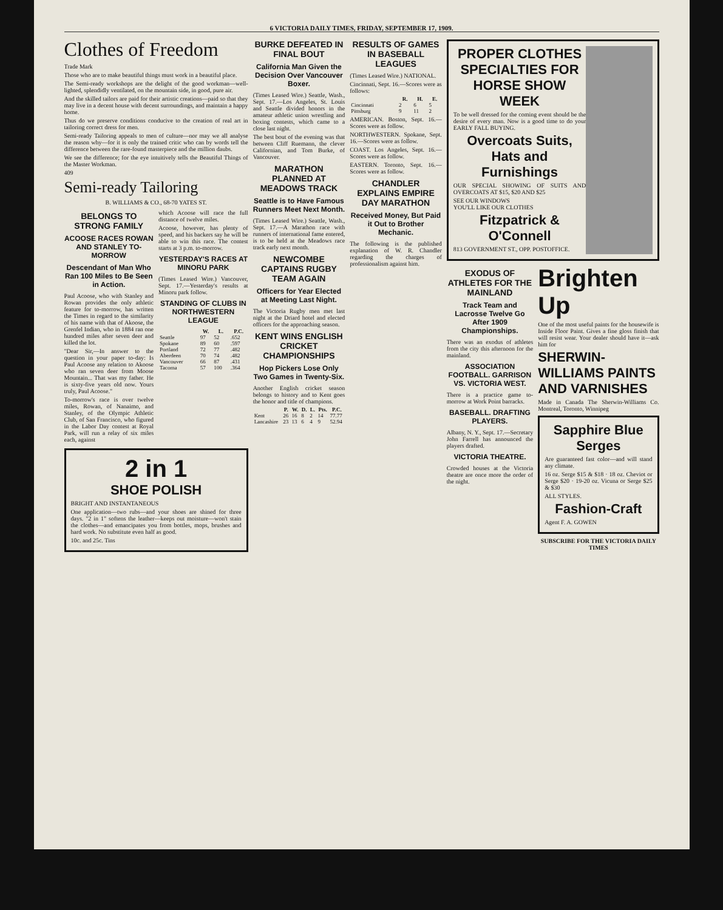6 VICTORIA DAILY TIMES, FRIDAY, SEPTEMBER 17, 1909.
Clothes of Freedom
Trade Mark
Those who are to make beautiful things must work in a beautiful place.
The Semi-ready workshops are the delight of the good workman—well-lighted, splendidly ventilated, on the mountain side, in good, pure air.
And the skilled tailors are paid for their artistic creations—paid so that they may live in a decent house with decent surroundings, and maintain a happy home.
Thus do we preserve conditions conducive to the creation of real art in tailoring correct dress for men.
Semi-ready Tailoring appeals to men of culture—nor may we all analyse the reason why—for it is only the trained critic who can by words tell the difference between the rare-found masterpiece and the million daubs.
We see the difference; for the eye intuitively tells the Beautiful Things of the Master Workman.
409
Semi-ready Tailoring
B. WILLIAMS & CO., 68-70 YATES ST.
BELONGS TO STRONG FAMILY
ACOOSE RACES ROWAN AND STANLEY TO-MORROW
Descendant of Man Who Ran 100 Miles to Be Seen in Action.
Paul Acoose, who with Stanley and Rowan provides the only athletic feature for to-morrow, has written the Times in regard to the similarity of his name with that of Akoose, the Grenfel Indian, who in 1884 ran one hundred miles after seven deer and killed the lot.
"Dear Sir,—In answer to the question in your paper to-day: Is Paul Acoose any relation to Akoose who ran seven deer from Moose Mountain... That was my father. He is sixty-five years old now. Yours truly, Paul Acoose."
To-morrow's race is over twelve miles, Rowan, of Nanaimo, and Stanley, of the Olympic Athletic Club, of San Francisco, who figured in the Labor Day contest at Royal Park, will run a relay of six miles each, against
which Acoose will race the full distance of twelve miles.
Acoose, however, has plenty of speed, and his backers say he will be able to win this race. The contest starts at 3 p.m. to-morrow.
YESTERDAY'S RACES AT MINORU PARK
(Times Leased Wire.) Vancouver, Sept. 17.—Yesterday's results at Minoru park follow.
STANDING OF CLUBS IN NORTHWESTERN LEAGUE
| | W. | L. | P.C. |
| --- | --- | --- | --- |
| Seattle | 97 | 52 | .652 |
| Spokane | 89 | 60 | .597 |
| Portland | 72 | 77 | .482 |
| Aberdeen | 70 | 74 | .482 |
| Vancouver | 66 | 87 | .431 |
| Tacoma | 57 | 100 | .364 |
2 in 1
SHOE POLISH
BRIGHT AND INSTANTANEOUS
One application—two rubs—and your shoes are shined for three days. "2 in 1" softens the leather—keeps out moisture—won't stain the clothes—and emancipates you from bottles, mops, brushes and hard work. No substitute even half as good.
10c. and 25c. Tins
BURKE DEFEATED IN FINAL BOUT
California Man Given the Decision Over Vancouver Boxer.
(Times Leased Wire.) Seattle, Wash., Sept. 17.—Los Angeles, St. Louis and Seattle divided honors in the amateur athletic union wrestling and boxing contests, which came to a close last night.
The best bout of the evening was that between Cliff Ruemann, the clever Californian, and Tom Burke, of Vancouver.
MARATHON PLANNED AT MEADOWS TRACK
Seattle is to Have Famous Runners Meet Next Month.
(Times Leased Wire.) Seattle, Wash., Sept. 17.—A Marathon race with runners of international fame entered, is to be held at the Meadows race track early next month.
NEWCOMBE CAPTAINS RUGBY TEAM AGAIN
Officers for Year Elected at Meeting Last Night.
The Victoria Rugby men met last night at the Driard hotel and elected officers for the approaching season.
KENT WINS ENGLISH CRICKET CHAMPIONSHIPS
Hop Pickers Lose Only Two Games in Twenty-Six.
Another English cricket season belongs to history and to Kent goes the honor and title of champions.
| | P. | W. | D. | L. | Pts. | P.C. |
| --- | --- | --- | --- | --- | --- | --- |
| Kent | 26 | 16 | 8 | 2 | 14 | 77.77 |
| Lancashire | 23 | 13 | 6 | 4 | 9 | 52.94 |
RESULTS OF GAMES IN BASEBALL LEAGUES
(Times Leased Wire.) NATIONAL.
Cincinnati, Sept. 16.—Scores were as follows:
| | R. | H. | E. |
| --- | --- | --- | --- |
| Cincinnati | 2 | 6 | 5 |
| Pittsburg | 9 | 11 | 2 |
AMERICAN. Boston, Sept. 16.—Scores were as follow.
NORTHWESTERN. Spokane, Sept. 16.—Scores were as follow.
COAST. Los Angeles, Sept. 16.—Scores were as follow.
EASTERN. Toronto, Sept. 16.—Scores were as follow.
CHANDLER EXPLAINS EMPIRE DAY MARATHON
Received Money, But Paid it Out to Brother Mechanic.
The following is the published explanation of W. R. Chandler regarding the charges of professionalism against him.
PROPER CLOTHES SPECIALTIES FOR HORSE SHOW WEEK
To be well dressed for the coming event should be the desire of every man. Now is a good time to do your EARLY FALL BUYING.
Overcoats Suits, Hats and Furnishings
OUR SPECIAL SHOWING OF SUITS AND OVERCOATS AT $15, $20 AND $25
SEE OUR WINDOWS
YOU'LL LIKE OUR CLOTHES
Fitzpatrick & O'Connell
813 GOVERNMENT ST., OPP. POSTOFFICE.
EXODUS OF ATHLETES FOR THE MAINLAND
Track Team and Lacrosse Twelve Go After 1909 Championships.
There was an exodus of athletes from the city this afternoon for the mainland.
ASSOCIATION FOOTBALL. GARRISON VS. VICTORIA WEST.
There is a practice game to-morrow at Work Point barracks.
BASEBALL. DRAFTING PLAYERS.
Albany, N. Y., Sept. 17.—Secretary John Farrell has announced the players drafted.
VICTORIA THEATRE.
Crowded houses at the Victoria theatre are once more the order of the night.
Brighten Up
One of the most useful paints for the housewife is Inside Floor Paint. Gives a fine gloss finish that will resist wear. Your dealer should have it—ask him for
SHERWIN-WILLIAMS PAINTS AND VARNISHES
Made in Canada The Sherwin-Williams Co. Montreal, Toronto, Winnipeg
Sapphire Blue Serges
Are guaranteed fast color—and will stand any climate.
16 oz. Serge $15 & $18 · 18 oz. Cheviot or Serge $20 · 19-20 oz. Vicuna or Serge $25 & $30
ALL STYLES.
Fashion-Craft
Agent F. A. GOWEN
SUBSCRIBE FOR THE VICTORIA DAILY TIMES